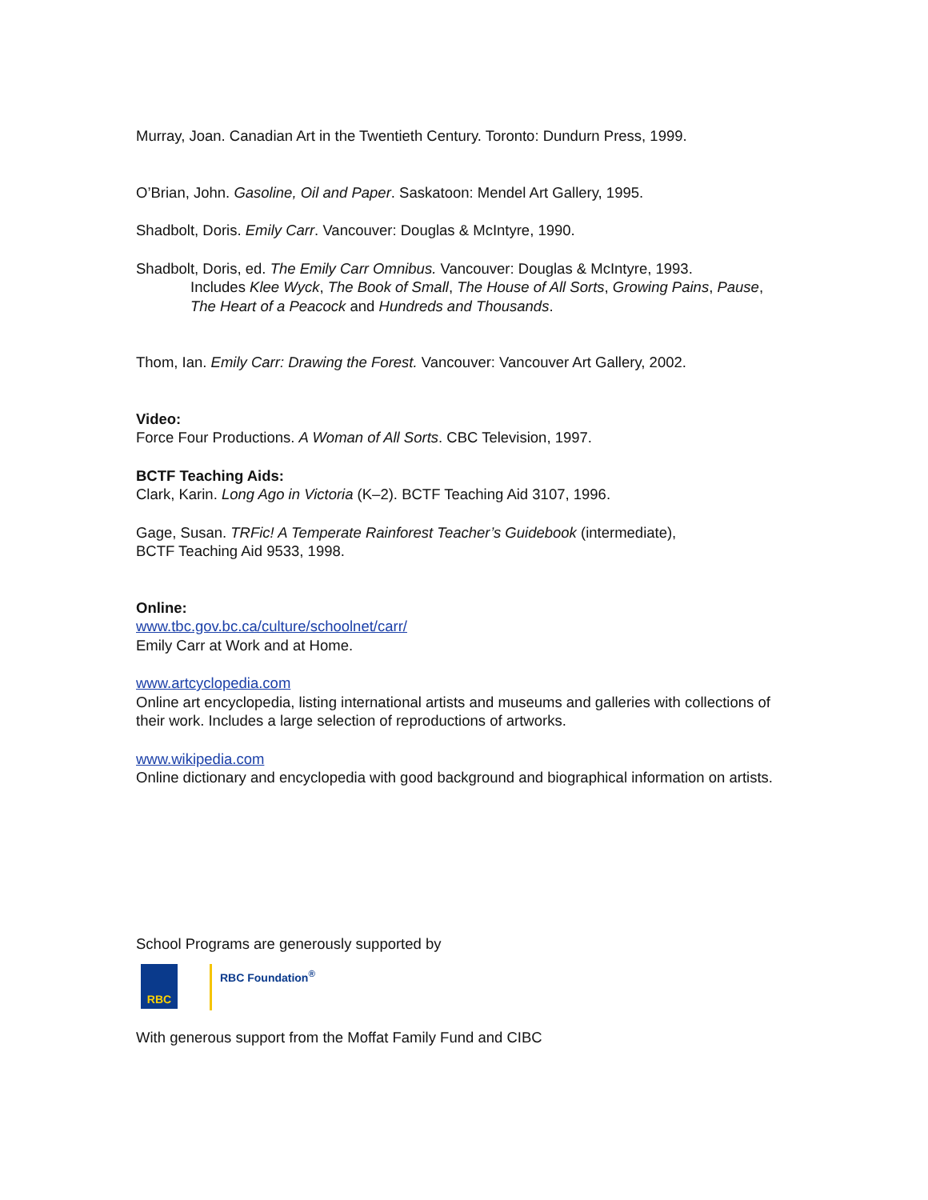Murray, Joan. Canadian Art in the Twentieth Century. Toronto: Dundurn Press, 1999.
O’Brian, John. Gasoline, Oil and Paper. Saskatoon: Mendel Art Gallery, 1995.
Shadbolt, Doris. Emily Carr. Vancouver: Douglas & McIntyre, 1990.
Shadbolt, Doris, ed. The Emily Carr Omnibus. Vancouver: Douglas & McIntyre, 1993.
Includes Klee Wyck, The Book of Small, The House of All Sorts, Growing Pains, Pause, The Heart of a Peacock and Hundreds and Thousands.
Thom, Ian. Emily Carr: Drawing the Forest. Vancouver: Vancouver Art Gallery, 2002.
Video:
Force Four Productions. A Woman of All Sorts. CBC Television, 1997.
BCTF Teaching Aids:
Clark, Karin. Long Ago in Victoria (K–2). BCTF Teaching Aid 3107, 1996.
Gage, Susan. TRFic! A Temperate Rainforest Teacher’s Guidebook (intermediate),
BCTF Teaching Aid 9533, 1998.
Online:
www.tbc.gov.bc.ca/culture/schoolnet/carr/
Emily Carr at Work and at Home.
www.artcyclopedia.com
Online art encyclopedia, listing international artists and museums and galleries with collections of their work. Includes a large selection of reproductions of artworks.
www.wikipedia.com
Online dictionary and encyclopedia with good background and biographical information on artists.
School Programs are generously supported by
RBC
RBC Foundation<sup>®</sup>
With generous support from the Moffat Family Fund and CIBC